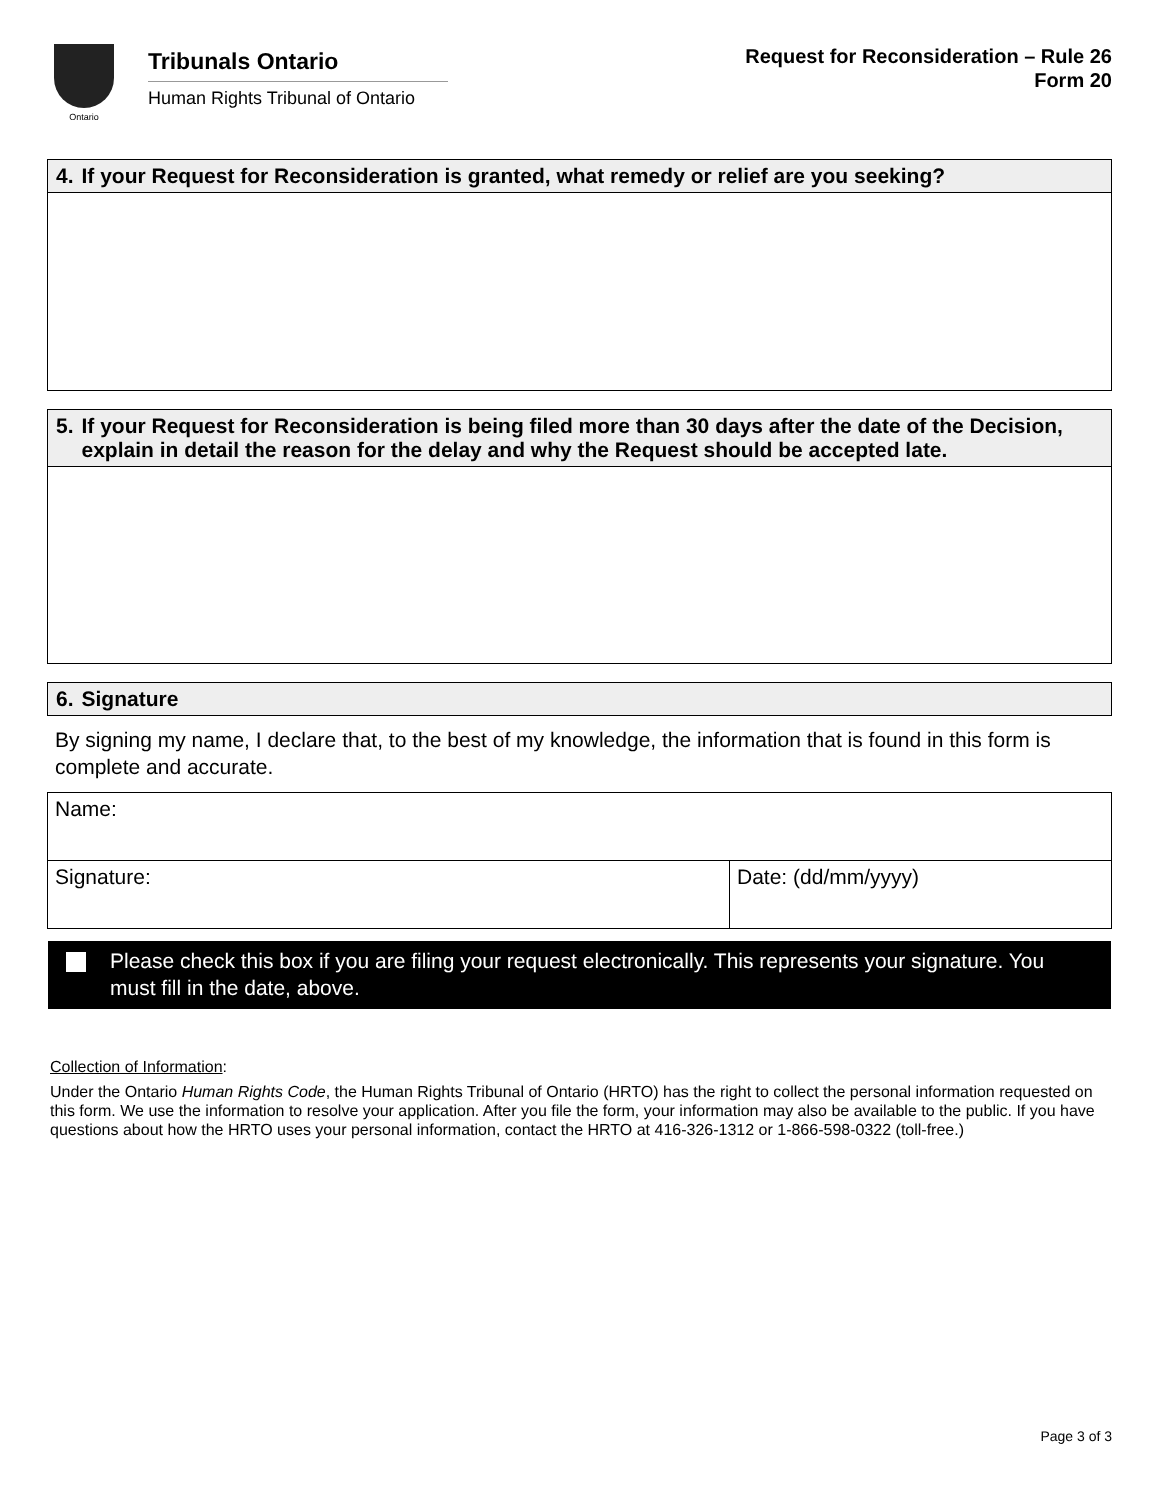Ontario
Tribunals Ontario
Human Rights Tribunal of Ontario
Request for Reconsideration – Rule 26
Form 20
4. If your Request for Reconsideration is granted, what remedy or relief are you seeking?
5. If your Request for Reconsideration is being filed more than 30 days after the date of the Decision, explain in detail the reason for the delay and why the Request should be accepted late.
6. Signature
By signing my name, I declare that, to the best of my knowledge, the information that is found in this form is complete and accurate.
Name:
Signature: Date: (dd/mm/yyyy)
Please check this box if you are filing your request electronically. This represents your signature. You must fill in the date, above.
Collection of Information:
Under the Ontario Human Rights Code, the Human Rights Tribunal of Ontario (HRTO) has the right to collect the personal information requested on this form. We use the information to resolve your application. After you file the form, your information may also be available to the public. If you have questions about how the HRTO uses your personal information, contact the HRTO at 416-326-1312 or 1-866-598-0322 (toll-free.)
Page 3 of 3